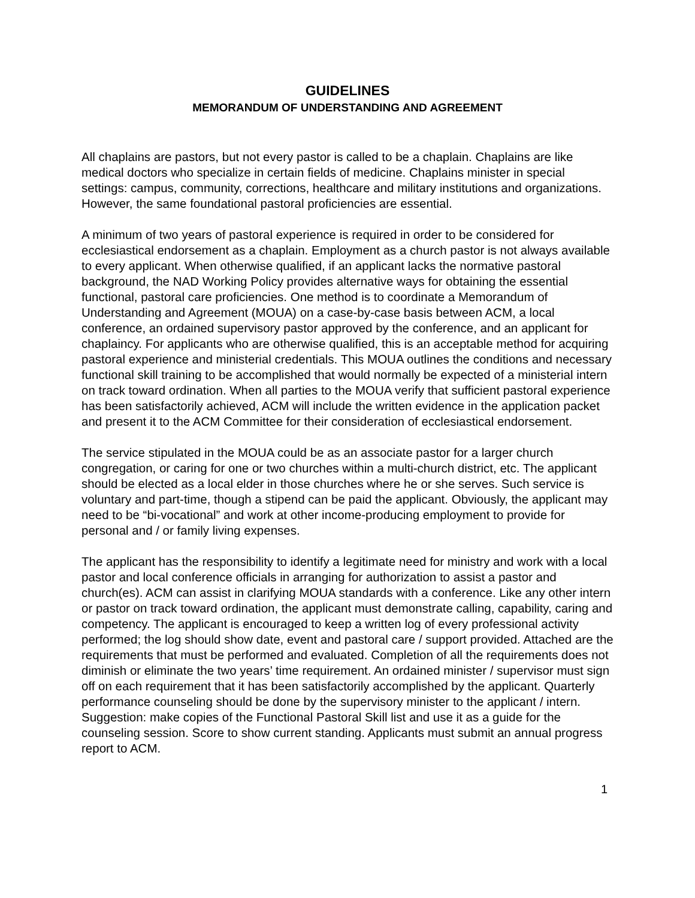GUIDELINES
MEMORANDUM OF UNDERSTANDING AND AGREEMENT
All chaplains are pastors, but not every pastor is called to be a chaplain. Chaplains are like medical doctors who specialize in certain fields of medicine. Chaplains minister in special settings: campus, community, corrections, healthcare and military institutions and organizations. However, the same foundational pastoral proficiencies are essential.
A minimum of two years of pastoral experience is required in order to be considered for ecclesiastical endorsement as a chaplain. Employment as a church pastor is not always available to every applicant. When otherwise qualified, if an applicant lacks the normative pastoral background, the NAD Working Policy provides alternative ways for obtaining the essential functional, pastoral care proficiencies. One method is to coordinate a Memorandum of Understanding and Agreement (MOUA) on a case-by-case basis between ACM, a local conference, an ordained supervisory pastor approved by the conference, and an applicant for chaplaincy. For applicants who are otherwise qualified, this is an acceptable method for acquiring pastoral experience and ministerial credentials. This MOUA outlines the conditions and necessary functional skill training to be accomplished that would normally be expected of a ministerial intern on track toward ordination. When all parties to the MOUA verify that sufficient pastoral experience has been satisfactorily achieved, ACM will include the written evidence in the application packet and present it to the ACM Committee for their consideration of ecclesiastical endorsement.
The service stipulated in the MOUA could be as an associate pastor for a larger church congregation, or caring for one or two churches within a multi-church district, etc. The applicant should be elected as a local elder in those churches where he or she serves. Such service is voluntary and part-time, though a stipend can be paid the applicant. Obviously, the applicant may need to be “bi-vocational” and work at other income-producing employment to provide for personal and / or family living expenses.
The applicant has the responsibility to identify a legitimate need for ministry and work with a local pastor and local conference officials in arranging for authorization to assist a pastor and church(es). ACM can assist in clarifying MOUA standards with a conference. Like any other intern or pastor on track toward ordination, the applicant must demonstrate calling, capability, caring and competency. The applicant is encouraged to keep a written log of every professional activity performed; the log should show date, event and pastoral care / support provided. Attached are the requirements that must be performed and evaluated. Completion of all the requirements does not diminish or eliminate the two years’ time requirement. An ordained minister / supervisor must sign off on each requirement that it has been satisfactorily accomplished by the applicant. Quarterly performance counseling should be done by the supervisory minister to the applicant / intern. Suggestion: make copies of the Functional Pastoral Skill list and use it as a guide for the counseling session. Score to show current standing. Applicants must submit an annual progress report to ACM.
1